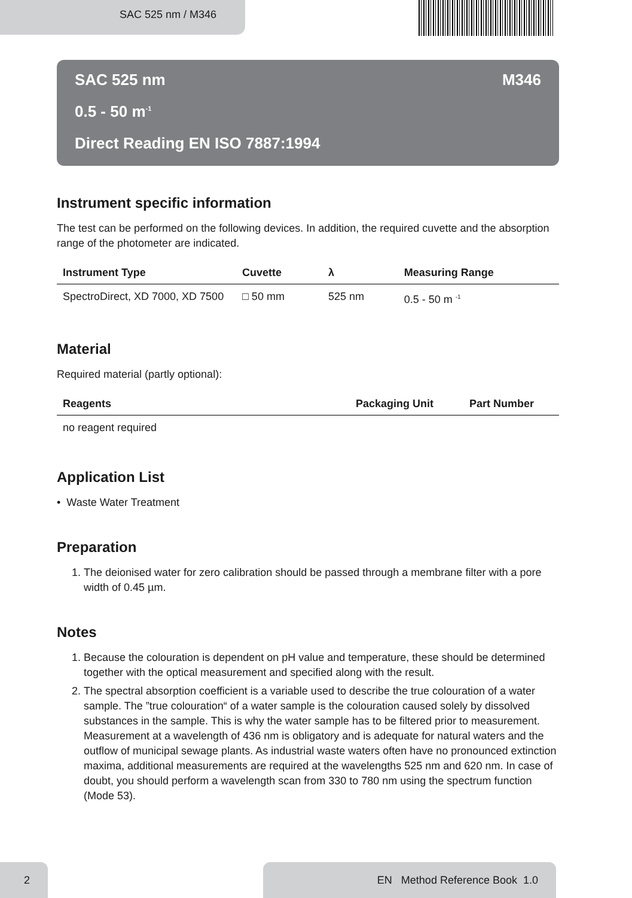SAC 525 nm / M346
SAC 525 nm M346
0.5 - 50 m<sup>-1</sup>
Direct Reading EN ISO 7887:1994
Instrument specific information
The test can be performed on the following devices. In addition, the required cuvette and the absorption range of the photometer are indicated.
| Instrument Type | Cuvette | λ | Measuring Range |
| --- | --- | --- | --- |
| SpectroDirect, XD 7000, XD 7500 | □ 50 mm | 525 nm | 0.5 - 50 m <sup>-1</sup> |
Material
Required material (partly optional):
| Reagents | Packaging Unit | Part Number |
| --- | --- | --- |
| no reagent required | | |
Application List
• Waste Water Treatment
Preparation
1. The deionised water for zero calibration should be passed through a membrane filter with a pore width of 0.45 µm.
Notes
1. Because the colouration is dependent on pH value and temperature, these should be determined together with the optical measurement and specified along with the result.
2. The spectral absorption coefficient is a variable used to describe the true colouration of a water sample. The ”true colouration“ of a water sample is the colouration caused solely by dissolved substances in the sample. This is why the water sample has to be filtered prior to measurement. Measurement at a wavelength of 436 nm is obligatory and is adequate for natural waters and the outflow of municipal sewage plants. As industrial waste waters often have no pronounced extinction maxima, additional measurements are required at the wavelengths 525 nm and 620 nm. In case of doubt, you should perform a wavelength scan from 330 to 780 nm using the spectrum function (Mode 53).
2 EN Method Reference Book 1.0